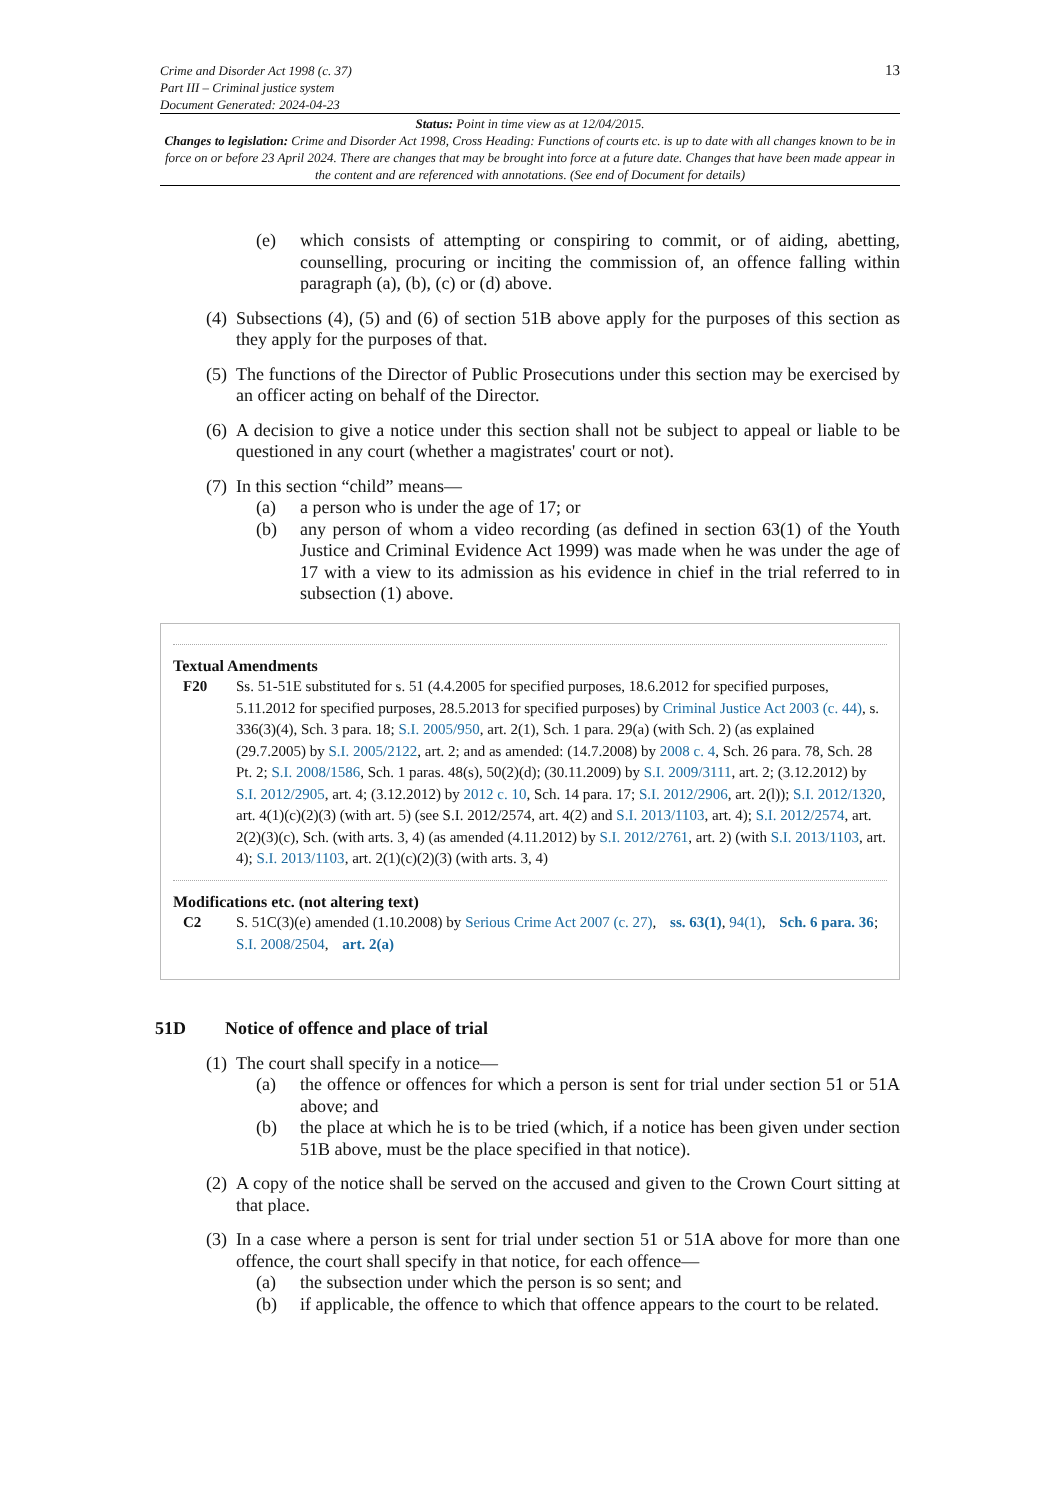Crime and Disorder Act 1998 (c. 37)
Part III – Criminal justice system
Document Generated: 2024-04-23
13
Status: Point in time view as at 12/04/2015.
Changes to legislation: Crime and Disorder Act 1998, Cross Heading: Functions of courts etc. is up to date with all changes known to be in force on or before 23 April 2024. There are changes that may be brought into force at a future date. Changes that have been made appear in the content and are referenced with annotations. (See end of Document for details)
(e) which consists of attempting or conspiring to commit, or of aiding, abetting, counselling, procuring or inciting the commission of, an offence falling within paragraph (a), (b), (c) or (d) above.
(4) Subsections (4), (5) and (6) of section 51B above apply for the purposes of this section as they apply for the purposes of that.
(5) The functions of the Director of Public Prosecutions under this section may be exercised by an officer acting on behalf of the Director.
(6) A decision to give a notice under this section shall not be subject to appeal or liable to be questioned in any court (whether a magistrates' court or not).
(7) In this section “child” means—
(a) a person who is under the age of 17; or
(b) any person of whom a video recording (as defined in section 63(1) of the Youth Justice and Criminal Evidence Act 1999) was made when he was under the age of 17 with a view to its admission as his evidence in chief in the trial referred to in subsection (1) above.
Textual Amendments
F20 Ss. 51-51E substituted for s. 51 (4.4.2005 for specified purposes, 18.6.2012 for specified purposes, 5.11.2012 for specified purposes, 28.5.2013 for specified purposes) by Criminal Justice Act 2003 (c. 44), s. 336(3)(4), Sch. 3 para. 18; S.I. 2005/950, art. 2(1), Sch. 1 para. 29(a) (with Sch. 2) (as explained (29.7.2005) by S.I. 2005/2122, art. 2; and as amended: (14.7.2008) by 2008 c. 4, Sch. 26 para. 78, Sch. 28 Pt. 2; S.I. 2008/1586, Sch. 1 paras. 48(s), 50(2)(d); (30.11.2009) by S.I. 2009/3111, art. 2; (3.12.2012) by S.I. 2012/2905, art. 4; (3.12.2012) by 2012 c. 10, Sch. 14 para. 17; S.I. 2012/2906, art. 2(l)); S.I. 2012/1320, art. 4(1)(c)(2)(3) (with art. 5) (see S.I. 2012/2574, art. 4(2) and S.I. 2013/1103, art. 4); S.I. 2012/2574, art. 2(2)(3)(c), Sch. (with arts. 3, 4) (as amended (4.11.2012) by S.I. 2012/2761, art. 2) (with S.I. 2013/1103, art. 4); S.I. 2013/1103, art. 2(1)(c)(2)(3) (with arts. 3, 4)
Modifications etc. (not altering text)
C2 S. 51C(3)(e) amended (1.10.2008) by Serious Crime Act 2007 (c. 27), ss. 63(1), 94(1), Sch. 6 para. 36; S.I. 2008/2504, art. 2(a)
51D Notice of offence and place of trial
(1) The court shall specify in a notice—
(a) the offence or offences for which a person is sent for trial under section 51 or 51A above; and
(b) the place at which he is to be tried (which, if a notice has been given under section 51B above, must be the place specified in that notice).
(2) A copy of the notice shall be served on the accused and given to the Crown Court sitting at that place.
(3) In a case where a person is sent for trial under section 51 or 51A above for more than one offence, the court shall specify in that notice, for each offence—
(a) the subsection under which the person is so sent; and
(b) if applicable, the offence to which that offence appears to the court to be related.